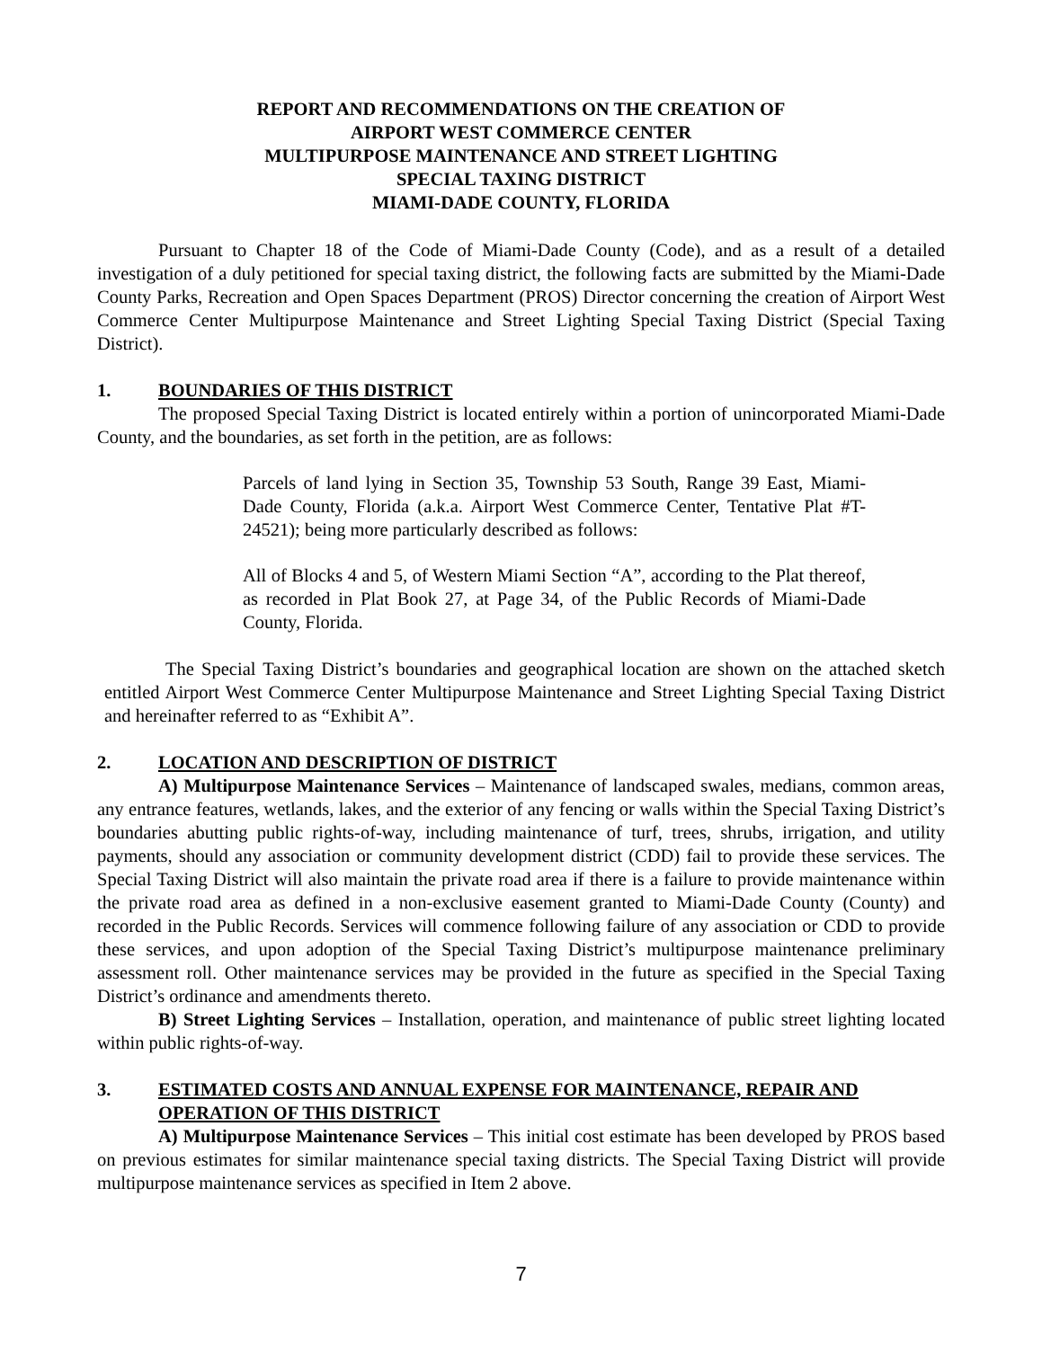REPORT AND RECOMMENDATIONS ON THE CREATION OF
AIRPORT WEST COMMERCE CENTER
MULTIPURPOSE MAINTENANCE AND STREET LIGHTING
SPECIAL TAXING DISTRICT
MIAMI-DADE COUNTY, FLORIDA
Pursuant to Chapter 18 of the Code of Miami-Dade County (Code), and as a result of a detailed investigation of a duly petitioned for special taxing district, the following facts are submitted by the Miami-Dade County Parks, Recreation and Open Spaces Department (PROS) Director concerning the creation of Airport West Commerce Center Multipurpose Maintenance and Street Lighting Special Taxing District (Special Taxing District).
1. BOUNDARIES OF THIS DISTRICT
The proposed Special Taxing District is located entirely within a portion of unincorporated Miami-Dade County, and the boundaries, as set forth in the petition, are as follows:
Parcels of land lying in Section 35, Township 53 South, Range 39 East, Miami-Dade County, Florida (a.k.a. Airport West Commerce Center, Tentative Plat #T-24521); being more particularly described as follows:
All of Blocks 4 and 5, of Western Miami Section “A”, according to the Plat thereof, as recorded in Plat Book 27, at Page 34, of the Public Records of Miami-Dade County, Florida.
The Special Taxing District’s boundaries and geographical location are shown on the attached sketch entitled Airport West Commerce Center Multipurpose Maintenance and Street Lighting Special Taxing District and hereinafter referred to as “Exhibit A”.
2. LOCATION AND DESCRIPTION OF DISTRICT
A) Multipurpose Maintenance Services – Maintenance of landscaped swales, medians, common areas, any entrance features, wetlands, lakes, and the exterior of any fencing or walls within the Special Taxing District’s boundaries abutting public rights-of-way, including maintenance of turf, trees, shrubs, irrigation, and utility payments, should any association or community development district (CDD) fail to provide these services. The Special Taxing District will also maintain the private road area if there is a failure to provide maintenance within the private road area as defined in a non-exclusive easement granted to Miami-Dade County (County) and recorded in the Public Records. Services will commence following failure of any association or CDD to provide these services, and upon adoption of the Special Taxing District’s multipurpose maintenance preliminary assessment roll. Other maintenance services may be provided in the future as specified in the Special Taxing District’s ordinance and amendments thereto.
B) Street Lighting Services – Installation, operation, and maintenance of public street lighting located within public rights-of-way.
3. ESTIMATED COSTS AND ANNUAL EXPENSE FOR MAINTENANCE, REPAIR AND OPERATION OF THIS DISTRICT
A) Multipurpose Maintenance Services – This initial cost estimate has been developed by PROS based on previous estimates for similar maintenance special taxing districts. The Special Taxing District will provide multipurpose maintenance services as specified in Item 2 above.
7